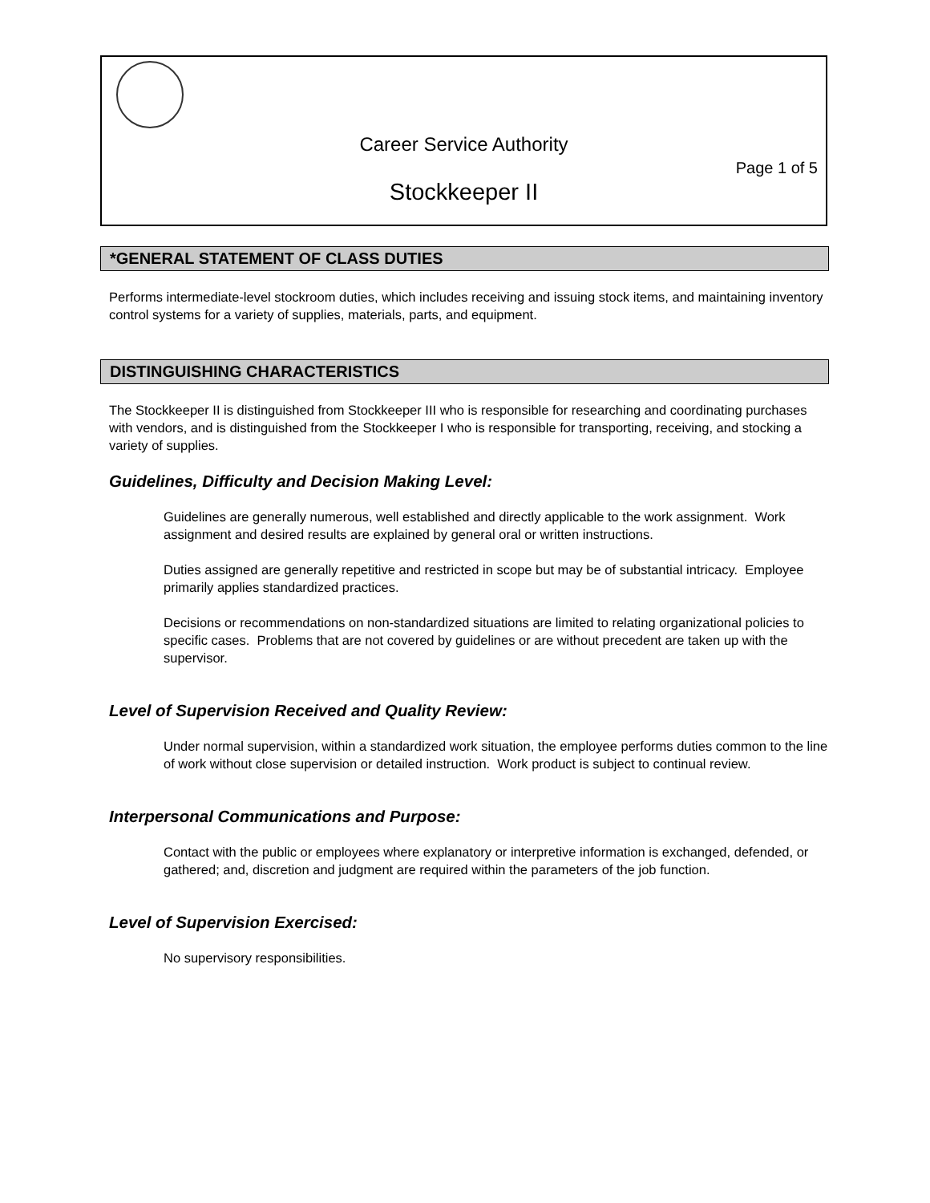Career Service Authority
Page 1 of 5
Stockkeeper II
*GENERAL STATEMENT OF CLASS DUTIES
Performs intermediate-level stockroom duties, which includes receiving and issuing stock items, and maintaining inventory control systems for a variety of supplies, materials, parts, and equipment.
DISTINGUISHING CHARACTERISTICS
The Stockkeeper II is distinguished from Stockkeeper III who is responsible for researching and coordinating purchases with vendors, and is distinguished from the Stockkeeper I who is responsible for transporting, receiving, and stocking a variety of supplies.
Guidelines, Difficulty and Decision Making Level:
Guidelines are generally numerous, well established and directly applicable to the work assignment. Work assignment and desired results are explained by general oral or written instructions.
Duties assigned are generally repetitive and restricted in scope but may be of substantial intricacy. Employee primarily applies standardized practices.
Decisions or recommendations on non-standardized situations are limited to relating organizational policies to specific cases. Problems that are not covered by guidelines or are without precedent are taken up with the supervisor.
Level of Supervision Received and Quality Review:
Under normal supervision, within a standardized work situation, the employee performs duties common to the line of work without close supervision or detailed instruction. Work product is subject to continual review.
Interpersonal Communications and Purpose:
Contact with the public or employees where explanatory or interpretive information is exchanged, defended, or gathered; and, discretion and judgment are required within the parameters of the job function.
Level of Supervision Exercised:
No supervisory responsibilities.